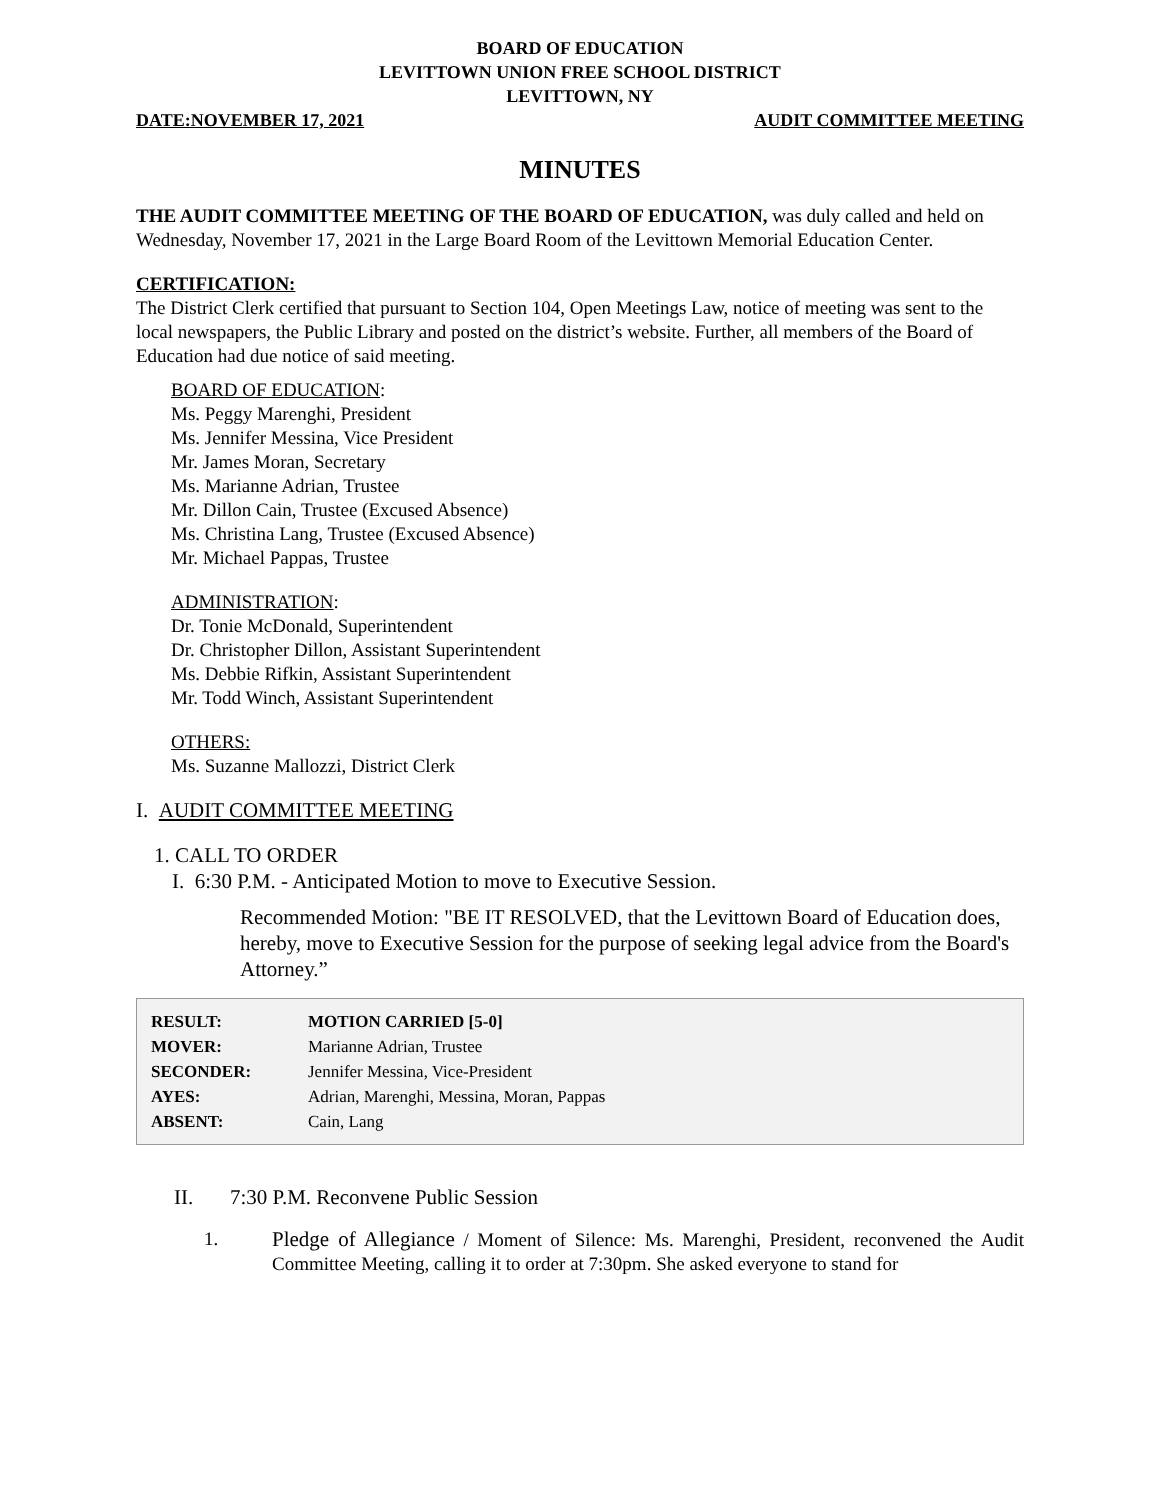BOARD OF EDUCATION
LEVITTOWN UNION FREE SCHOOL DISTRICT
LEVITTOWN, NY
DATE:NOVEMBER 17, 2021 AUDIT COMMITTEE MEETING
MINUTES
THE AUDIT COMMITTEE MEETING OF THE BOARD OF EDUCATION, was duly called and held on Wednesday, November 17, 2021 in the Large Board Room of the Levittown Memorial Education Center.
CERTIFICATION:
The District Clerk certified that pursuant to Section 104, Open Meetings Law, notice of meeting was sent to the local newspapers, the Public Library and posted on the district’s website. Further, all members of the Board of Education had due notice of said meeting.
BOARD OF EDUCATION:
Ms. Peggy Marenghi, President
Ms. Jennifer Messina, Vice President
Mr. James Moran, Secretary
Ms. Marianne Adrian, Trustee
Mr. Dillon Cain, Trustee (Excused Absence)
Ms. Christina Lang, Trustee (Excused Absence)
Mr. Michael Pappas, Trustee
ADMINISTRATION:
Dr. Tonie McDonald, Superintendent
Dr. Christopher Dillon, Assistant Superintendent
Ms. Debbie Rifkin, Assistant Superintendent
Mr. Todd Winch, Assistant Superintendent
OTHERS:
Ms. Suzanne Mallozzi, District Clerk
I. AUDIT COMMITTEE MEETING
1. CALL TO ORDER
I. 6:30 P.M. - Anticipated Motion to move to Executive Session.
Recommended Motion: "BE IT RESOLVED, that the Levittown Board of Education does, hereby, move to Executive Session for the purpose of seeking legal advice from the Board's Attorney.”
| RESULT: | MOTION CARRIED [5-0] |
| MOVER: | Marianne Adrian, Trustee |
| SECONDER: | Jennifer Messina, Vice-President |
| AYES: | Adrian, Marenghi, Messina, Moran, Pappas |
| ABSENT: | Cain, Lang |
II. 7:30 P.M. Reconvene Public Session
1. Pledge of Allegiance / Moment of Silence: Ms. Marenghi, President, reconvened the Audit Committee Meeting, calling it to order at 7:30pm. She asked everyone to stand for